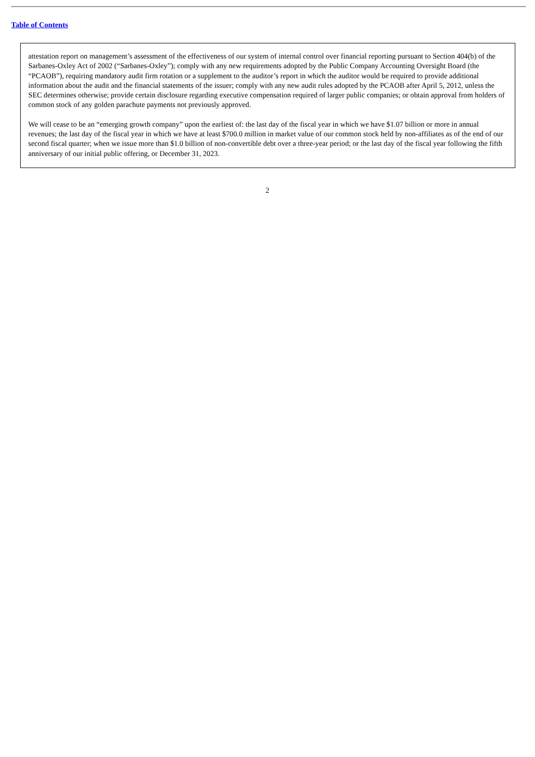Table of Contents
attestation report on management’s assessment of the effectiveness of our system of internal control over financial reporting pursuant to Section 404(b) of the Sarbanes-Oxley Act of 2002 (“Sarbanes-Oxley”); comply with any new requirements adopted by the Public Company Accounting Oversight Board (the “PCAOB”), requiring mandatory audit firm rotation or a supplement to the auditor’s report in which the auditor would be required to provide additional information about the audit and the financial statements of the issuer; comply with any new audit rules adopted by the PCAOB after April 5, 2012, unless the SEC determines otherwise; provide certain disclosure regarding executive compensation required of larger public companies; or obtain approval from holders of common stock of any golden parachute payments not previously approved.
We will cease to be an “emerging growth company” upon the earliest of: the last day of the fiscal year in which we have $1.07 billion or more in annual revenues; the last day of the fiscal year in which we have at least $700.0 million in market value of our common stock held by non-affiliates as of the end of our second fiscal quarter; when we issue more than $1.0 billion of non-convertible debt over a three-year period; or the last day of the fiscal year following the fifth anniversary of our initial public offering, or December 31, 2023.
2